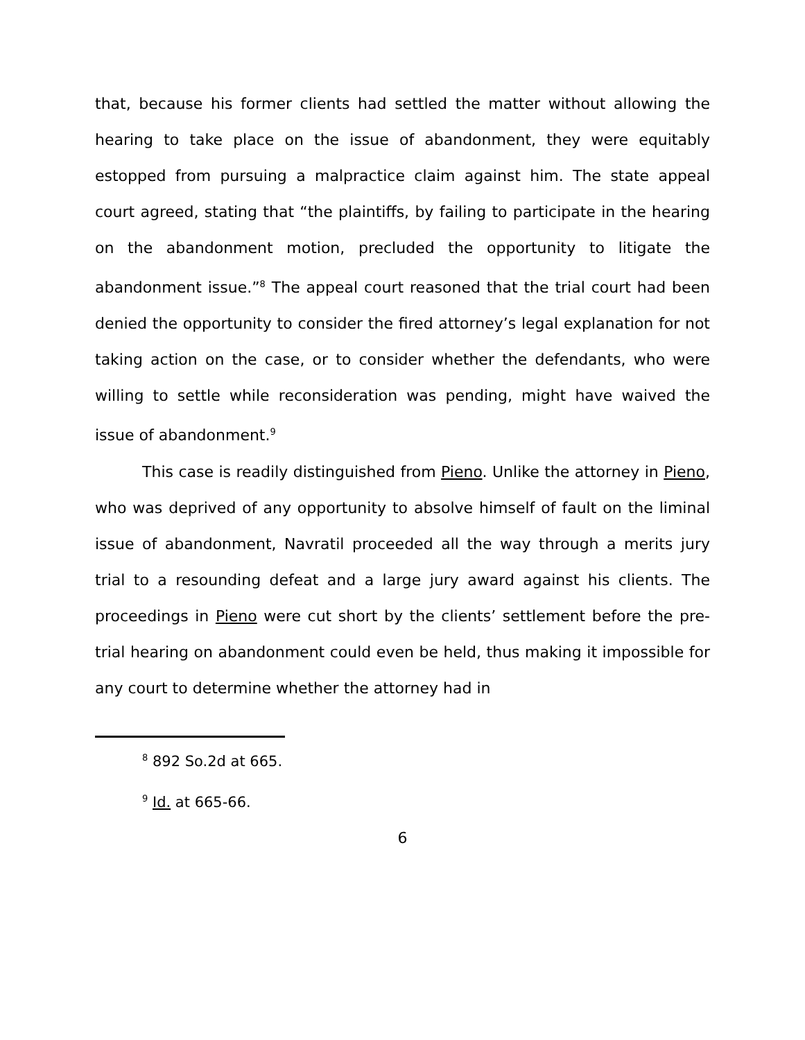that, because his former clients had settled the matter without allowing the hearing to take place on the issue of abandonment, they were equitably estopped from pursuing a malpractice claim against him. The state appeal court agreed, stating that “the plaintiffs, by failing to participate in the hearing on the abandonment motion, precluded the opportunity to litigate the abandonment issue.”<sup>8</sup> The appeal court reasoned that the trial court had been denied the opportunity to consider the fired attorney’s legal explanation for not taking action on the case, or to consider whether the defendants, who were willing to settle while reconsideration was pending, might have waived the issue of abandonment.<sup>9</sup>
This case is readily distinguished from Pieno. Unlike the attorney in Pieno, who was deprived of any opportunity to absolve himself of fault on the liminal issue of abandonment, Navratil proceeded all the way through a merits jury trial to a resounding defeat and a large jury award against his clients. The proceedings in Pieno were cut short by the clients’ settlement before the pre-trial hearing on abandonment could even be held, thus making it impossible for any court to determine whether the attorney had in
<sup>8</sup> 892 So.2d at 665.
<sup>9</sup> Id. at 665-66.
6